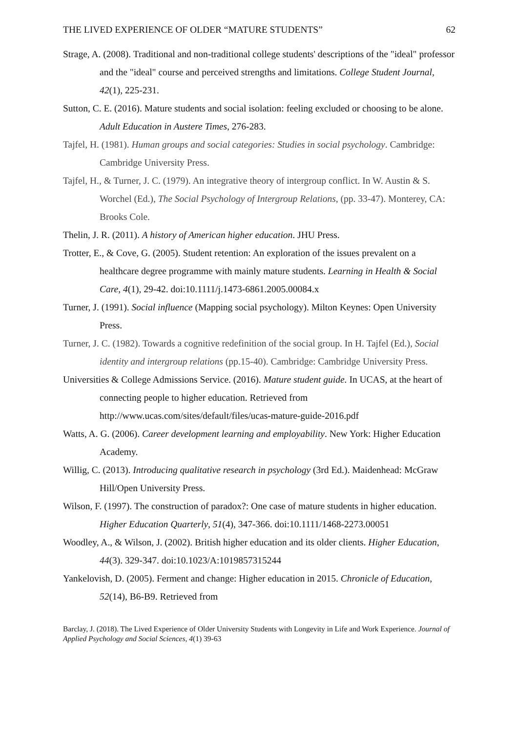THE LIVED EXPERIENCE OF OLDER “MATURE STUDENTS” 62
Strage, A. (2008). Traditional and non-traditional college students' descriptions of the "ideal" professor and the "ideal" course and perceived strengths and limitations. College Student Journal, 42(1), 225-231.
Sutton, C. E. (2016). Mature students and social isolation: feeling excluded or choosing to be alone. Adult Education in Austere Times, 276-283.
Tajfel, H. (1981). Human groups and social categories: Studies in social psychology. Cambridge: Cambridge University Press.
Tajfel, H., & Turner, J. C. (1979). An integrative theory of intergroup conflict. In W. Austin & S. Worchel (Ed.), The Social Psychology of Intergroup Relations, (pp. 33-47). Monterey, CA: Brooks Cole.
Thelin, J. R. (2011). A history of American higher education. JHU Press.
Trotter, E., & Cove, G. (2005). Student retention: An exploration of the issues prevalent on a healthcare degree programme with mainly mature students. Learning in Health & Social Care, 4(1), 29-42. doi:10.1111/j.1473-6861.2005.00084.x
Turner, J. (1991). Social influence (Mapping social psychology). Milton Keynes: Open University Press.
Turner, J. C. (1982). Towards a cognitive redefinition of the social group. In H. Tajfel (Ed.), Social identity and intergroup relations (pp.15-40). Cambridge: Cambridge University Press.
Universities & College Admissions Service. (2016). Mature student guide. In UCAS, at the heart of connecting people to higher education. Retrieved from http://www.ucas.com/sites/default/files/ucas-mature-guide-2016.pdf
Watts, A. G. (2006). Career development learning and employability. New York: Higher Education Academy.
Willig, C. (2013). Introducing qualitative research in psychology (3rd Ed.). Maidenhead: McGraw Hill/Open University Press.
Wilson, F. (1997). The construction of paradox?: One case of mature students in higher education. Higher Education Quarterly, 51(4), 347-366. doi:10.1111/1468-2273.00051
Woodley, A., & Wilson, J. (2002). British higher education and its older clients. Higher Education, 44(3). 329-347. doi:10.1023/A:1019857315244
Yankelovish, D. (2005). Ferment and change: Higher education in 2015. Chronicle of Education, 52(14), B6-B9. Retrieved from
Barclay, J. (2018). The Lived Experience of Older University Students with Longevity in Life and Work Experience. Journal of Applied Psychology and Social Sciences, 4(1) 39-63